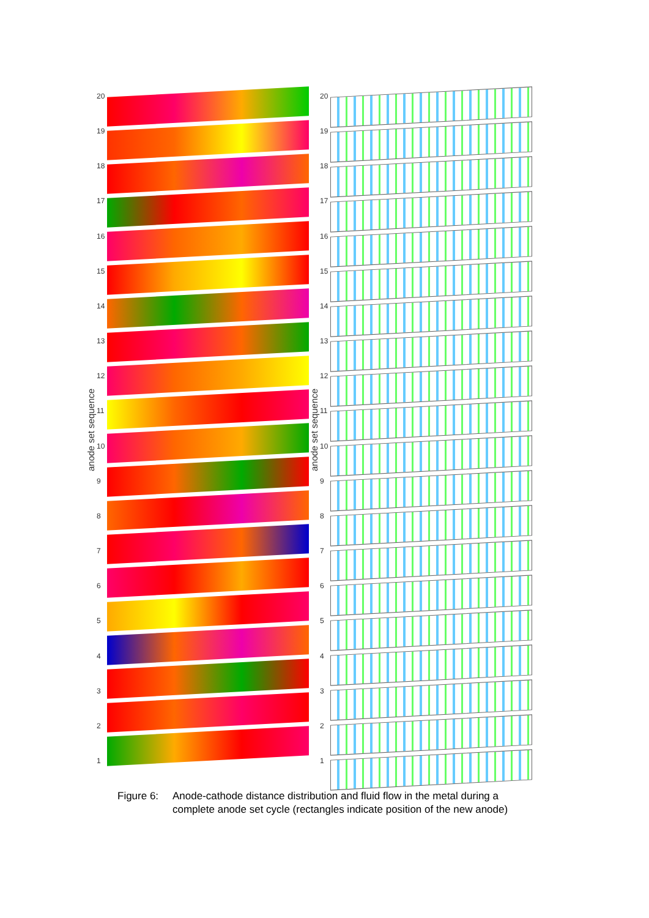anode set sequence
20
19
18
17
16
15
14
13
12
11
10
987654321
anode set sequence
20
19
18
17
16
15
14
13
12
11
10
987654321
Figure 6: Anode-cathode distance distribution and fluid flow in the metal during a
complete anode set cycle (rectangles indicate position of the new anode)